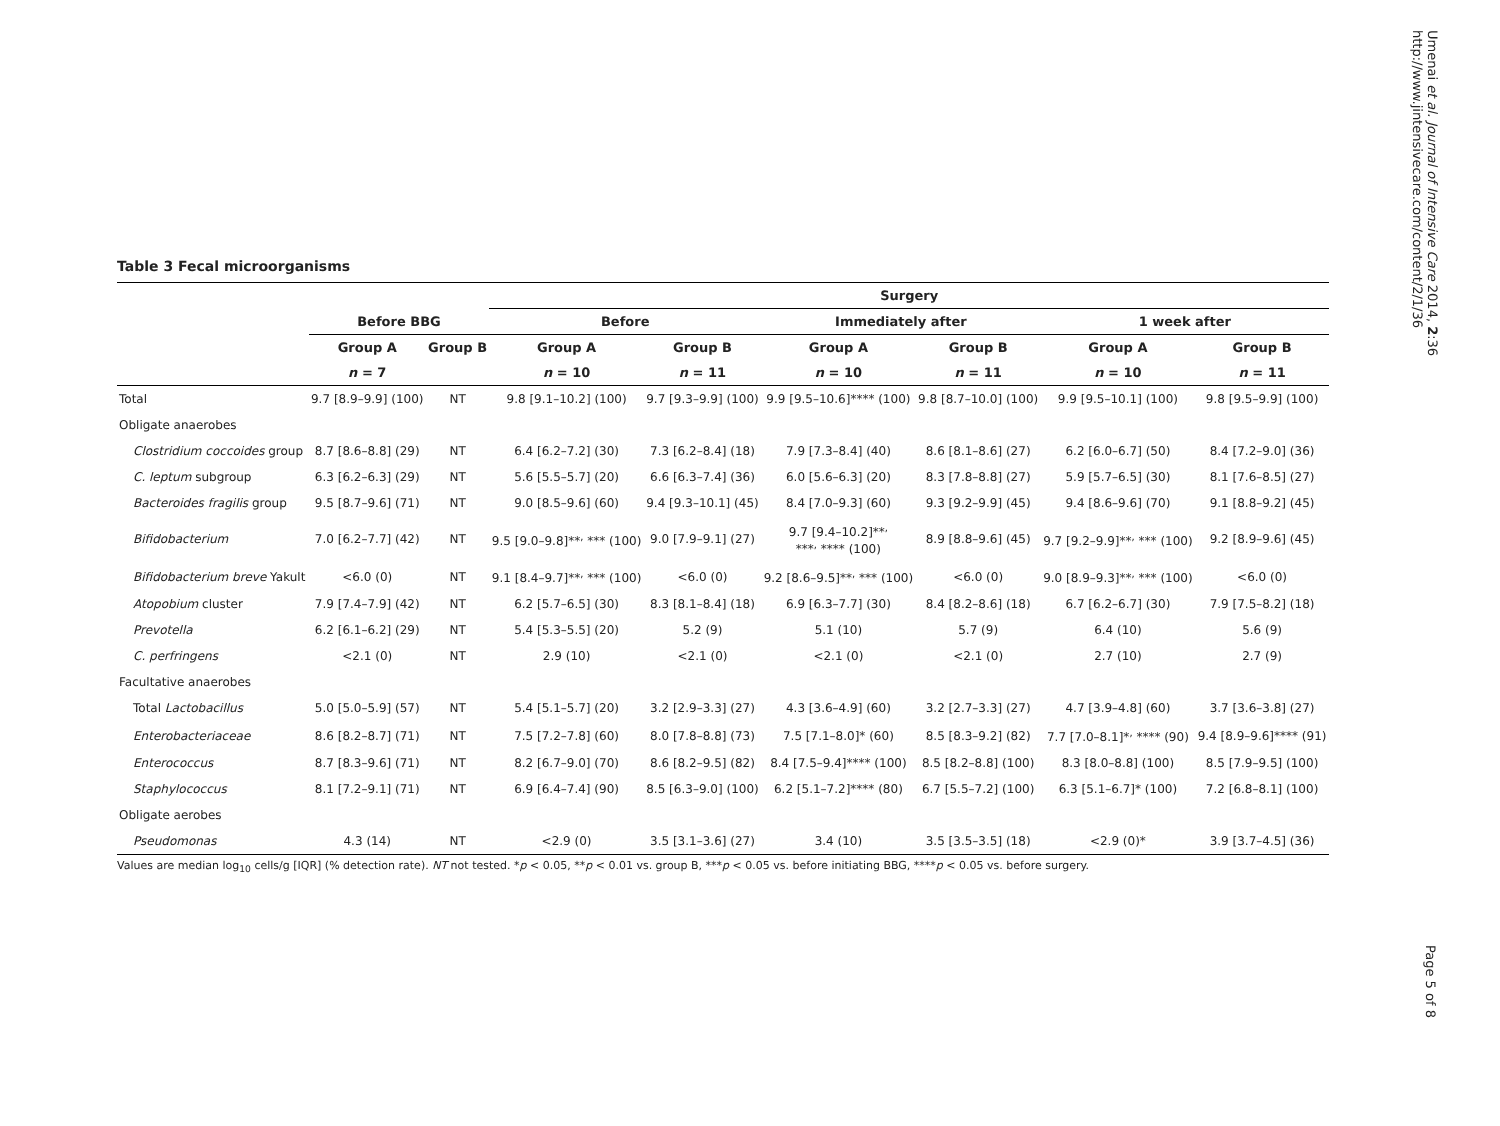Umenai et al. Journal of Intensive Care 2014, 2:36
http://www.jintensivecare.com/content/2/1/36
Table 3 Fecal microorganisms
| | | | Surgery | | | | | |
| --- | --- | --- | --- | --- | --- | --- | --- | --- |
| | Before BBG | | Before | | Immediately after | | 1 week after | |
| | Group A | Group B | Group A | Group B | Group A | Group B | Group A | Group B |
| | n = 7 | | n = 10 | n = 11 | n = 10 | n = 11 | n = 10 | n = 11 |
| Total | 9.7 [8.9–9.9] (100) | NT | 9.8 [9.1–10.2] (100) | 9.7 [9.3–9.9] (100) | 9.9 [9.5–10.6]**** (100) | 9.8 [8.7–10.0] (100) | 9.9 [9.5–10.1] (100) | 9.8 [9.5–9.9] (100) |
| Obligate anaerobes | | | | | | | | |
| Clostridium coccoides group | 8.7 [8.6–8.8] (29) | NT | 6.4 [6.2–7.2] (30) | 7.3 [6.2–8.4] (18) | 7.9 [7.3–8.4] (40) | 8.6 [8.1–8.6] (27) | 6.2 [6.0–6.7] (50) | 8.4 [7.2–9.0] (36) |
| C. leptum subgroup | 6.3 [6.2–6.3] (29) | NT | 5.6 [5.5–5.7] (20) | 6.6 [6.3–7.4] (36) | 6.0 [5.6–6.3] (20) | 8.3 [7.8–8.8] (27) | 5.9 [5.7–6.5] (30) | 8.1 [7.6–8.5] (27) |
| Bacteroides fragilis group | 9.5 [8.7–9.6] (71) | NT | 9.0 [8.5–9.6] (60) | 9.4 [9.3–10.1] (45) | 8.4 [7.0–9.3] (60) | 9.3 [9.2–9.9] (45) | 9.4 [8.6–9.6] (70) | 9.1 [8.8–9.2] (45) |
| Bifidobacterium | 7.0 [6.2–7.7] (42) | NT | 9.5 [9.0–9.8]**<sup>,</sup> *** (100) | 9.0 [7.9–9.1] (27) | 9.7 [9.4–10.2]**<sup>,</sup> ***<sup>,</sup> **** (100) | 8.9 [8.8–9.6] (45) | 9.7 [9.2–9.9]**<sup>,</sup> *** (100) | 9.2 [8.9–9.6] (45) |
| Bifidobacterium breve Yakult | <6.0 (0) | NT | 9.1 [8.4–9.7]**<sup>,</sup> *** (100) | <6.0 (0) | 9.2 [8.6–9.5]**<sup>,</sup> *** (100) | <6.0 (0) | 9.0 [8.9–9.3]**<sup>,</sup> *** (100) | <6.0 (0) |
| Atopobium cluster | 7.9 [7.4–7.9] (42) | NT | 6.2 [5.7–6.5] (30) | 8.3 [8.1–8.4] (18) | 6.9 [6.3–7.7] (30) | 8.4 [8.2–8.6] (18) | 6.7 [6.2–6.7] (30) | 7.9 [7.5–8.2] (18) |
| Prevotella | 6.2 [6.1–6.2] (29) | NT | 5.4 [5.3–5.5] (20) | 5.2 (9) | 5.1 (10) | 5.7 (9) | 6.4 (10) | 5.6 (9) |
| C. perfringens | <2.1 (0) | NT | 2.9 (10) | <2.1 (0) | <2.1 (0) | <2.1 (0) | 2.7 (10) | 2.7 (9) |
| Facultative anaerobes | | | | | | | | |
| Total Lactobacillus | 5.0 [5.0–5.9] (57) | NT | 5.4 [5.1–5.7] (20) | 3.2 [2.9–3.3] (27) | 4.3 [3.6–4.9] (60) | 3.2 [2.7–3.3] (27) | 4.7 [3.9–4.8] (60) | 3.7 [3.6–3.8] (27) |
| Enterobacteriaceae | 8.6 [8.2–8.7] (71) | NT | 7.5 [7.2–7.8] (60) | 8.0 [7.8–8.8] (73) | 7.5 [7.1–8.0]* (60) | 8.5 [8.3–9.2] (82) | 7.7 [7.0–8.1]*<sup>,</sup> **** (90) | 9.4 [8.9–9.6]**** (91) |
| Enterococcus | 8.7 [8.3–9.6] (71) | NT | 8.2 [6.7–9.0] (70) | 8.6 [8.2–9.5] (82) | 8.4 [7.5–9.4]**** (100) | 8.5 [8.2–8.8] (100) | 8.3 [8.0–8.8] (100) | 8.5 [7.9–9.5] (100) |
| Staphylococcus | 8.1 [7.2–9.1] (71) | NT | 6.9 [6.4–7.4] (90) | 8.5 [6.3–9.0] (100) | 6.2 [5.1–7.2]**** (80) | 6.7 [5.5–7.2] (100) | 6.3 [5.1–6.7]* (100) | 7.2 [6.8–8.1] (100) |
| Obligate aerobes | | | | | | | | |
| Pseudomonas | 4.3 (14) | NT | <2.9 (0) | 3.5 [3.1–3.6] (27) | 3.4 (10) | 3.5 [3.5–3.5] (18) | <2.9 (0)* | 3.9 [3.7–4.5] (36) |
Values are median log<sub>10</sub> cells/g [IQR] (% detection rate). NT not tested. *p < 0.05, **p < 0.01 vs. group B, ***p < 0.05 vs. before initiating BBG, ****p < 0.05 vs. before surgery.
Page 5 of 8